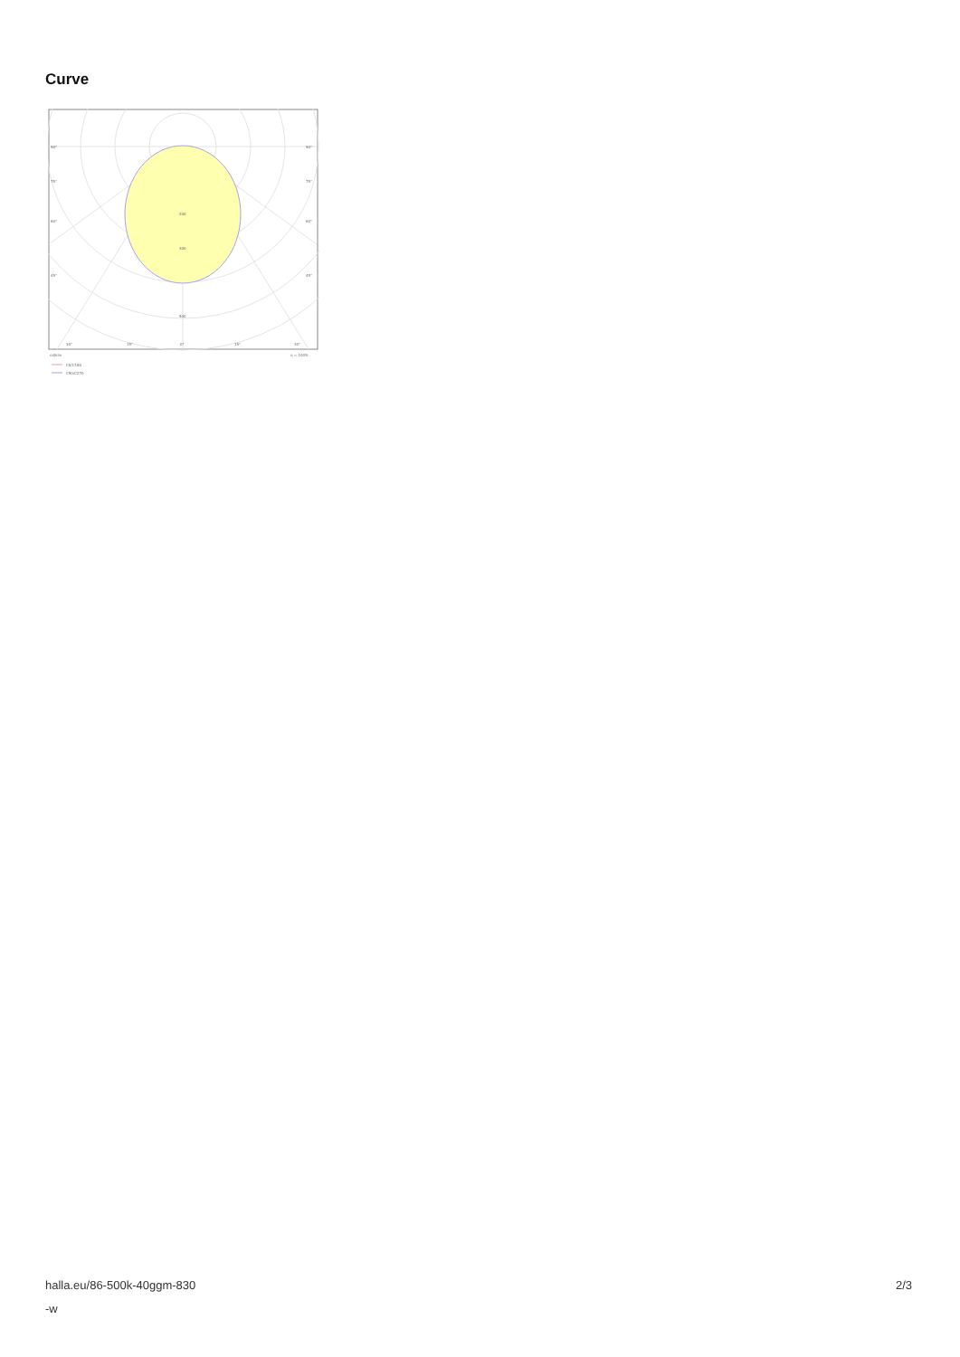Curve
90°
90°
75°
75°
60°
60°
45°
45°
200
300
500
30°
15°
0°
15°
30°
cd/klm
η = 100%
C0/C180
C90/C270
halla.eu/86-500k-40ggm-830
-w
2/3